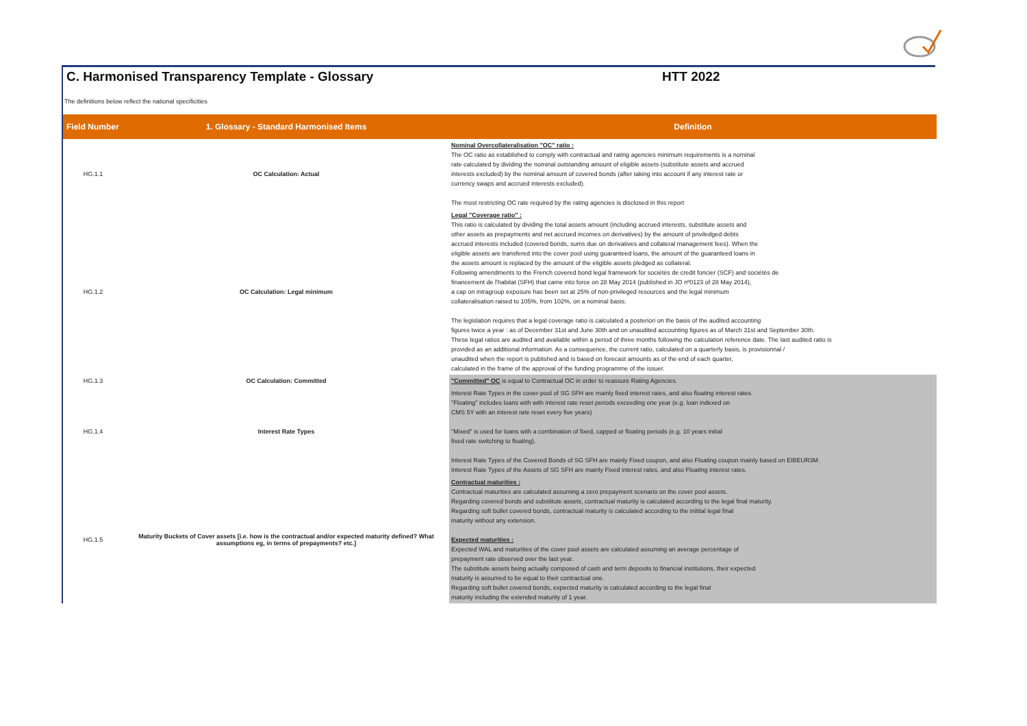C. Harmonised Transparency Template - Glossary HTT 2022
The definitions below reflect the national specificities
| Field Number | 1. Glossary - Standard Harmonised Items | Definition |
| --- | --- | --- |
| HG.1.1 | OC Calculation: Actual | Nominal Overcollateralisation "OC" ratio : The OC ratio as established to comply with contractual and rating agencies minimum requirements is a nominal rate calculated by dividing the nominal outstanding amount of eligible assets (substitute assets and accrued interests excluded) by the nominal amount of covered bonds (after taking into account if any interest rate or currency swaps and accrued interests excluded). The most restricting OC rate required by the rating agencies is disclosed in this report |
| HG.1.2 | OC Calculation: Legal minimum | Legal "Coverage ratio" : This ratio is calculated by dividing the total assets amount (including accrued interests, substitute assets and other assets as prepayments and net accrued incomes on derivatives) by the amount of priviledged debts accrued interests included (covered bonds, sums due on derivatives and collateral management fees). When the eligible assets are transfered into the cover pool using guaranteed loans, the amount of the guaranteed loans in the assets amount is replaced by the amount of the eligible assets pledged as collateral. Following amendments to the French covered bond legal framework for sociétés de credit foncier (SCF) and sociétés de financement de l'habitat (SFH) that came into force on 28 May 2014 (published in JO nº0123 of 28 May 2014), a cap on intragroup exposure has been set at 25% of non-privileged resources and the legal minimum collateralisation raised to 105%, from 102%, on a nominal basis. The legislation requires that a legal coverage ratio is calculated a posteriori on the basis of the audited accounting figures twice a year : as of December 31st and June 30th and on unaudited accounting figures as of March 31st and September 30th. These legal ratios are audited and available within a period of three months following the calculation reference date. The last audited ratio is provided as an additional information. As a consequence, the current ratio, calculated on a quarterly basis, is provisionnal / unaudited when the report is published and is based on forecast amounts as of the end of each quarter, calculated in the frame of the approval of the funding programme of the issuer. |
| HG.1.3 | OC Calculation: Committed | "Committed" OC is equal to Contractual OC in order to reassure Rating Agencies. |
| HG.1.4 | Interest Rate Types | Interest Rate Types in the cover-pool of SG SFH are mainly fixed interest rates, and also floating interest rates. "Floating" includes loans with with interest rate reset periods exceeding one year (e.g. loan indexed on CMS 5Y with an interest rate reset every five years) "Mixed" is used for loans with a combination of fixed, capped or floating periods (e.g. 10 years initial fixed rate switching to floating). Interest Rate Types of the Covered Bonds of SG SFH are mainly Fixed coupon, and also Floating coupon mainly based on EIBEUR3M. Interest Rate Types of the Assets of SG SFH are mainly Fixed interest rates, and also Floating interest rates. |
| HG.1.5 | Maturity Buckets of Cover assets [i.e. how is the contractual and/or expected maturity defined? What assumptions eg, in terms of prepayments? etc.] | Contractual maturities : Contractual maturities are calculated assuming a zero prepayment scenario on the cover pool assets. Regarding covered bonds and substitute assets, contractual maturity is calculated according to the legal final maturity. Regarding soft bullet covered bonds, contractual maturity is calculated according to the initital legal final maturity without any extension. Expected maturities : Expected WAL and maturities of the cover pool assets are calculated assuming an average percentage of prepayment rate observed over the last year. The substitute assets being actually composed of cash and term deposits to financial institutions, their expected maturity is assumed to be equal to their contractual one. Regarding soft bullet covered bonds, expected maturity is calculated according to the legal final maturity including the extended maturity of 1 year. |